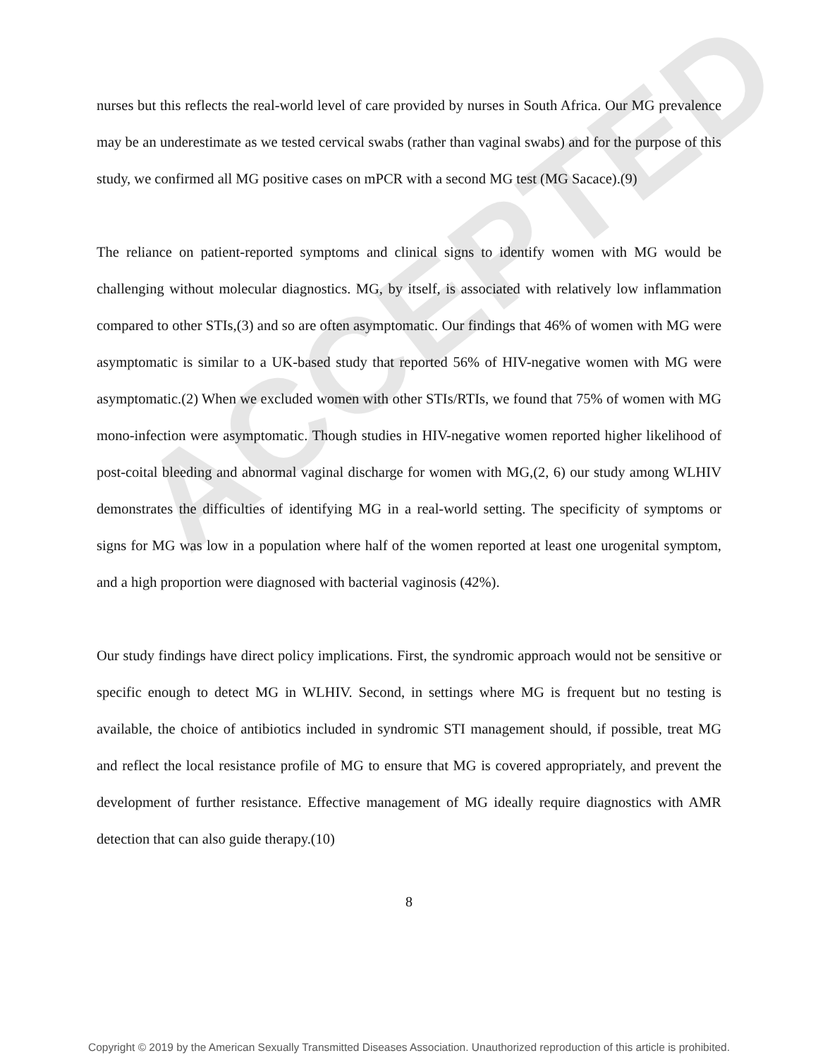ACCEPTED
nurses but this reflects the real-world level of care provided by nurses in South Africa. Our MG prevalence may be an underestimate as we tested cervical swabs (rather than vaginal swabs) and for the purpose of this study, we confirmed all MG positive cases on mPCR with a second MG test (MG Sacace).(9)
The reliance on patient-reported symptoms and clinical signs to identify women with MG would be challenging without molecular diagnostics. MG, by itself, is associated with relatively low inflammation compared to other STIs,(3) and so are often asymptomatic. Our findings that 46% of women with MG were asymptomatic is similar to a UK-based study that reported 56% of HIV-negative women with MG were asymptomatic.(2) When we excluded women with other STIs/RTIs, we found that 75% of women with MG mono-infection were asymptomatic. Though studies in HIV-negative women reported higher likelihood of post-coital bleeding and abnormal vaginal discharge for women with MG,(2, 6) our study among WLHIV demonstrates the difficulties of identifying MG in a real-world setting. The specificity of symptoms or signs for MG was low in a population where half of the women reported at least one urogenital symptom, and a high proportion were diagnosed with bacterial vaginosis (42%).
Our study findings have direct policy implications. First, the syndromic approach would not be sensitive or specific enough to detect MG in WLHIV. Second, in settings where MG is frequent but no testing is available, the choice of antibiotics included in syndromic STI management should, if possible, treat MG and reflect the local resistance profile of MG to ensure that MG is covered appropriately, and prevent the development of further resistance. Effective management of MG ideally require diagnostics with AMR detection that can also guide therapy.(10)
8
Copyright © 2019 by the American Sexually Transmitted Diseases Association. Unauthorized reproduction of this article is prohibited.